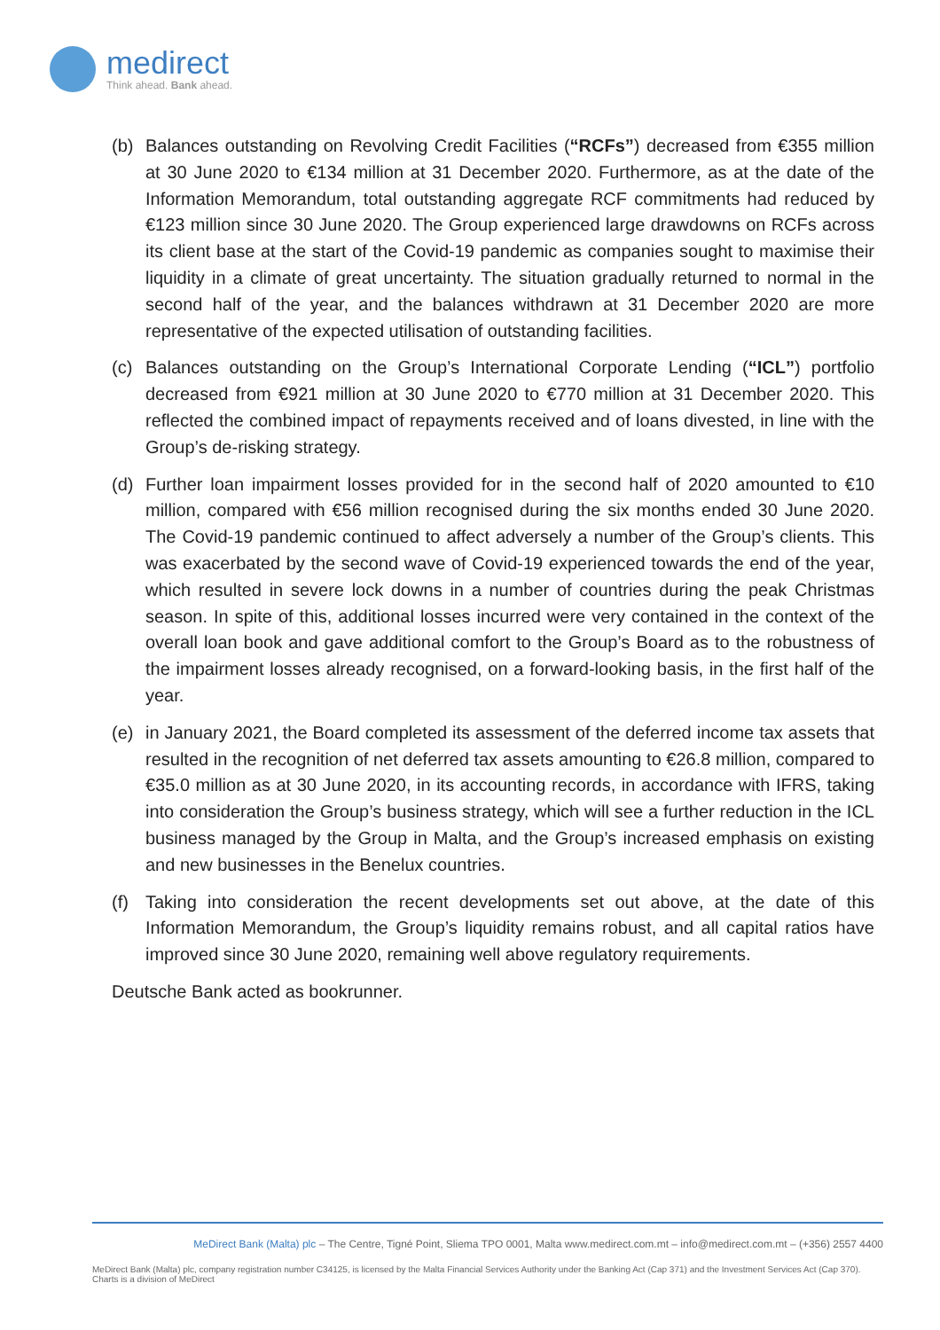medirect
Think ahead. Bank ahead.
(b) Balances outstanding on Revolving Credit Facilities (“RCFs”) decreased from €355 million at 30 June 2020 to €134 million at 31 December 2020. Furthermore, as at the date of the Information Memorandum, total outstanding aggregate RCF commitments had reduced by €123 million since 30 June 2020. The Group experienced large drawdowns on RCFs across its client base at the start of the Covid-19 pandemic as companies sought to maximise their liquidity in a climate of great uncertainty. The situation gradually returned to normal in the second half of the year, and the balances withdrawn at 31 December 2020 are more representative of the expected utilisation of outstanding facilities.
(c) Balances outstanding on the Group’s International Corporate Lending (“ICL”) portfolio decreased from €921 million at 30 June 2020 to €770 million at 31 December 2020. This reflected the combined impact of repayments received and of loans divested, in line with the Group’s de-risking strategy.
(d) Further loan impairment losses provided for in the second half of 2020 amounted to €10 million, compared with €56 million recognised during the six months ended 30 June 2020. The Covid-19 pandemic continued to affect adversely a number of the Group’s clients. This was exacerbated by the second wave of Covid-19 experienced towards the end of the year, which resulted in severe lock downs in a number of countries during the peak Christmas season. In spite of this, additional losses incurred were very contained in the context of the overall loan book and gave additional comfort to the Group’s Board as to the robustness of the impairment losses already recognised, on a forward-looking basis, in the first half of the year.
(e) in January 2021, the Board completed its assessment of the deferred income tax assets that resulted in the recognition of net deferred tax assets amounting to €26.8 million, compared to €35.0 million as at 30 June 2020, in its accounting records, in accordance with IFRS, taking into consideration the Group’s business strategy, which will see a further reduction in the ICL business managed by the Group in Malta, and the Group’s increased emphasis on existing and new businesses in the Benelux countries.
(f) Taking into consideration the recent developments set out above, at the date of this Information Memorandum, the Group’s liquidity remains robust, and all capital ratios have improved since 30 June 2020, remaining well above regulatory requirements.
Deutsche Bank acted as bookrunner.
MeDirect Bank (Malta) plc – The Centre, Tigné Point, Sliema TPO 0001, Malta www.medirect.com.mt – info@medirect.com.mt – (+356) 2557 4400
MeDirect Bank (Malta) plc, company registration number C34125, is licensed by the Malta Financial Services Authority under the Banking Act (Cap 371) and the Investment Services Act (Cap 370). Charts is a division of MeDirect